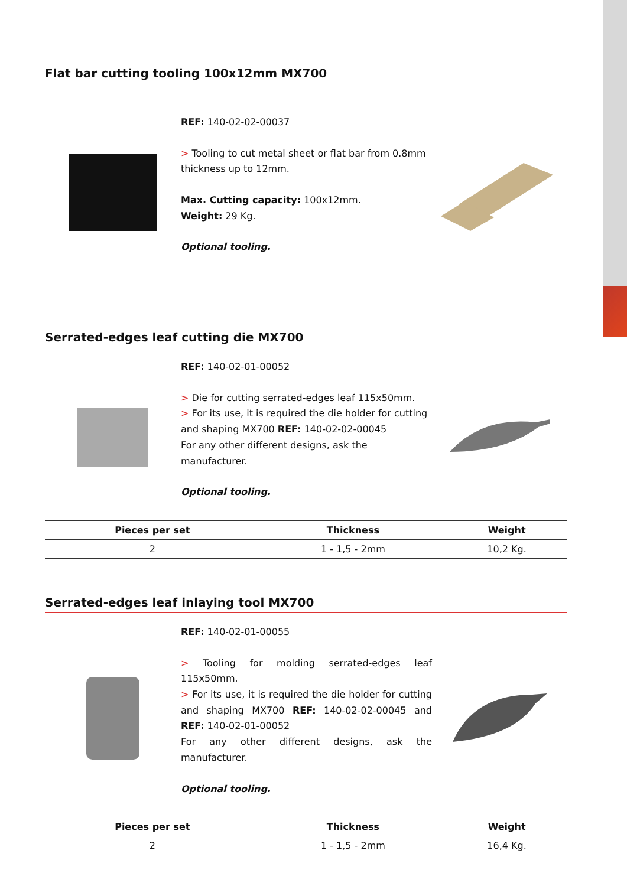Flat bar cutting tooling 100x12mm MX700
REF: 140-02-02-00037
> Tooling to cut metal sheet or flat bar from 0.8mm thickness up to 12mm.
Max. Cutting capacity: 100x12mm.
Weight: 29 Kg.
Optional tooling.
Serrated-edges leaf cutting die MX700
REF: 140-02-01-00052
> Die for cutting serrated-edges leaf 115x50mm.
> For its use, it is required the die holder for cutting and shaping MX700 REF: 140-02-02-00045
For any other different designs, ask the manufacturer.
Optional tooling.
| Pieces per set | Thickness | Weight |
| --- | --- | --- |
| 2 | 1 - 1,5 - 2mm | 10,2 Kg. |
Serrated-edges leaf inlaying tool MX700
REF: 140-02-01-00055
> Tooling for molding serrated-edges leaf 115x50mm.
> For its use, it is required the die holder for cutting and shaping MX700 REF: 140-02-02-00045 and REF: 140-02-01-00052
For any other different designs, ask the manufacturer.
Optional tooling.
| Pieces per set | Thickness | Weight |
| --- | --- | --- |
| 2 | 1 - 1,5 - 2mm | 16,4 Kg. |